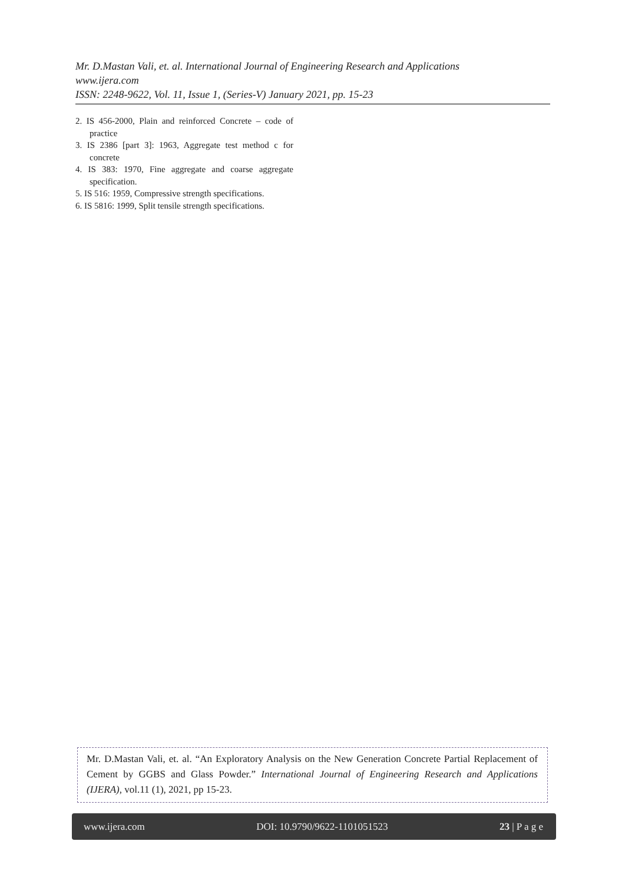Mr. D.Mastan Vali, et. al. International Journal of Engineering Research and Applications
www.ijera.com
ISSN: 2248-9622, Vol. 11, Issue 1, (Series-V) January 2021, pp. 15-23
2. IS 456-2000, Plain and reinforced Concrete – code of practice
3. IS 2386 [part 3]: 1963, Aggregate test method c for concrete
4. IS 383: 1970, Fine aggregate and coarse aggregate specification.
5. IS 516: 1959, Compressive strength specifications.
6. IS 5816: 1999, Split tensile strength specifications.
Mr. D.Mastan Vali, et. al. “An Exploratory Analysis on the New Generation Concrete Partial Replacement of Cement by GGBS and Glass Powder.” International Journal of Engineering Research and Applications (IJERA), vol.11 (1), 2021, pp 15-23.
www.ijera.com DOI: 10.9790/9622-1101051523 23 | P a g e